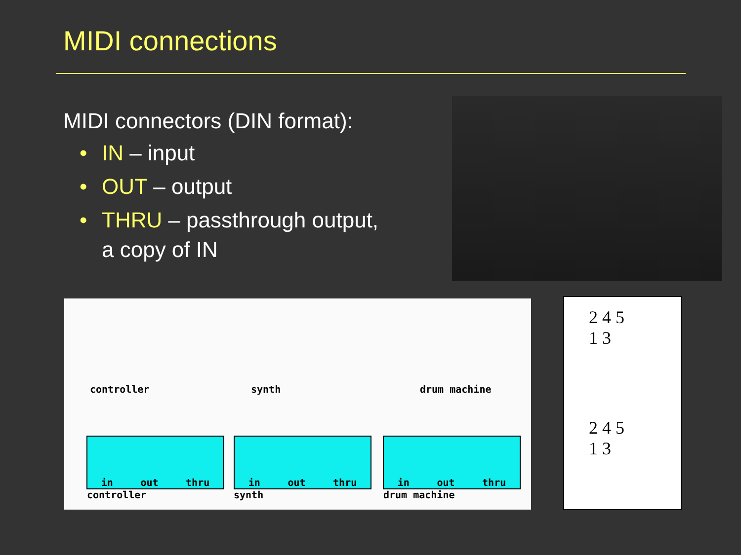MIDI connections
MIDI connectors (DIN format):
• IN – input
• OUT – output
• THRU – passthrough output, a copy of IN
controller synth drum machine
in out thru in out thru in out thru
controller synth drum machine
2 4 5
1 3
2 4 5
1 3